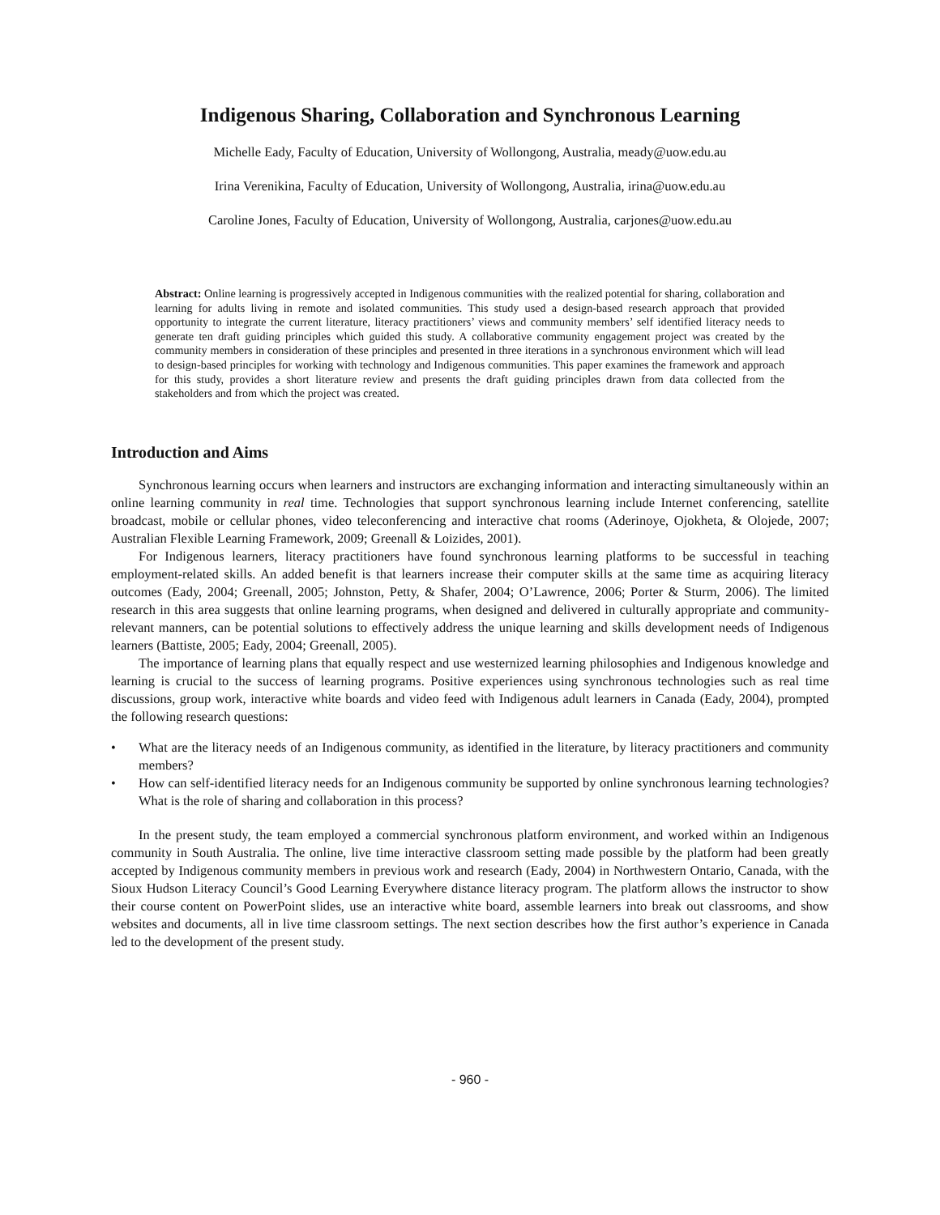Indigenous Sharing, Collaboration and Synchronous Learning
Michelle Eady, Faculty of Education, University of Wollongong, Australia, meady@uow.edu.au
Irina Verenikina, Faculty of Education, University of Wollongong, Australia, irina@uow.edu.au
Caroline Jones, Faculty of Education, University of Wollongong, Australia, carjones@uow.edu.au
Abstract: Online learning is progressively accepted in Indigenous communities with the realized potential for sharing, collaboration and learning for adults living in remote and isolated communities. This study used a design-based research approach that provided opportunity to integrate the current literature, literacy practitioners’ views and community members’ self identified literacy needs to generate ten draft guiding principles which guided this study. A collaborative community engagement project was created by the community members in consideration of these principles and presented in three iterations in a synchronous environment which will lead to design-based principles for working with technology and Indigenous communities. This paper examines the framework and approach for this study, provides a short literature review and presents the draft guiding principles drawn from data collected from the stakeholders and from which the project was created.
Introduction and Aims
Synchronous learning occurs when learners and instructors are exchanging information and interacting simultaneously within an online learning community in real time. Technologies that support synchronous learning include Internet conferencing, satellite broadcast, mobile or cellular phones, video teleconferencing and interactive chat rooms (Aderinoye, Ojokheta, & Olojede, 2007; Australian Flexible Learning Framework, 2009; Greenall & Loizides, 2001).
For Indigenous learners, literacy practitioners have found synchronous learning platforms to be successful in teaching employment-related skills. An added benefit is that learners increase their computer skills at the same time as acquiring literacy outcomes (Eady, 2004; Greenall, 2005; Johnston, Petty, & Shafer, 2004; O’Lawrence, 2006; Porter & Sturm, 2006). The limited research in this area suggests that online learning programs, when designed and delivered in culturally appropriate and community-relevant manners, can be potential solutions to effectively address the unique learning and skills development needs of Indigenous learners (Battiste, 2005; Eady, 2004; Greenall, 2005).
The importance of learning plans that equally respect and use westernized learning philosophies and Indigenous knowledge and learning is crucial to the success of learning programs. Positive experiences using synchronous technologies such as real time discussions, group work, interactive white boards and video feed with Indigenous adult learners in Canada (Eady, 2004), prompted the following research questions:
• What are the literacy needs of an Indigenous community, as identified in the literature, by literacy practitioners and community members?
• How can self-identified literacy needs for an Indigenous community be supported by online synchronous learning technologies? What is the role of sharing and collaboration in this process?
In the present study, the team employed a commercial synchronous platform environment, and worked within an Indigenous community in South Australia. The online, live time interactive classroom setting made possible by the platform had been greatly accepted by Indigenous community members in previous work and research (Eady, 2004) in Northwestern Ontario, Canada, with the Sioux Hudson Literacy Council’s Good Learning Everywhere distance literacy program. The platform allows the instructor to show their course content on PowerPoint slides, use an interactive white board, assemble learners into break out classrooms, and show websites and documents, all in live time classroom settings. The next section describes how the first author’s experience in Canada led to the development of the present study.
- 960 -